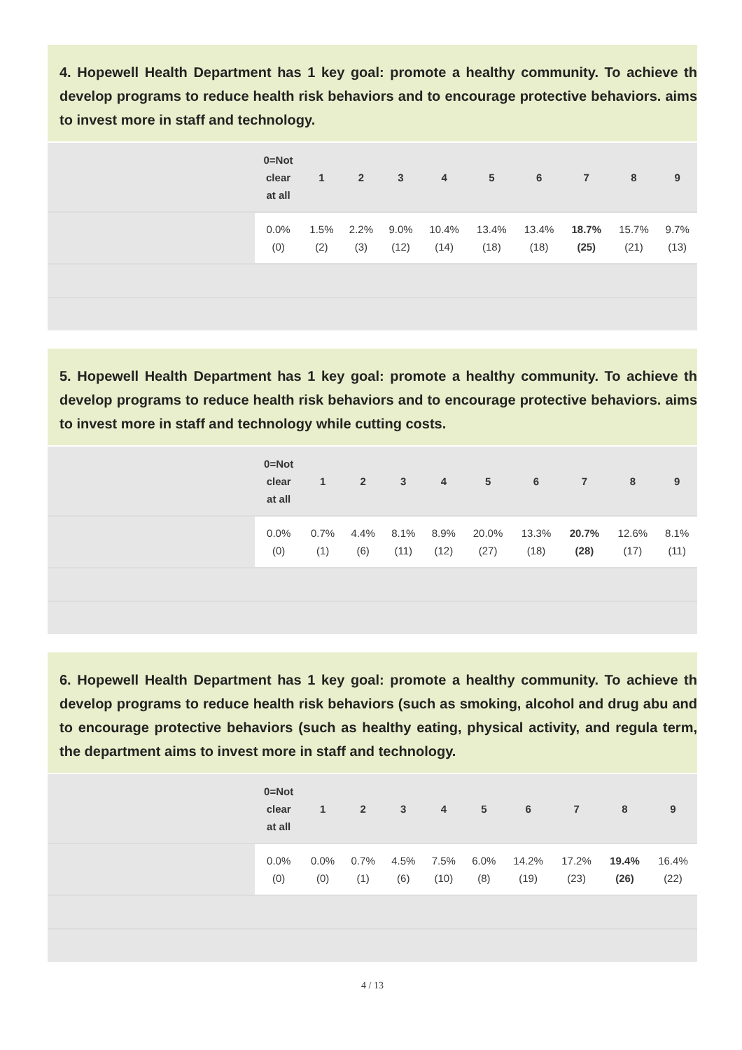4. Hopewell Health Department has 1 key goal: promote a healthy community. To achieve th develop programs to reduce health risk behaviors and to encourage protective behaviors. aims to invest more in staff and technology.
| | 0=Not clear at all | 1 | 2 | 3 | 4 | 5 | 6 | 7 | 8 | 9 |
| | 0.0% (0) | 1.5% (2) | 2.2% (3) | 9.0% (12) | 10.4% (14) | 13.4% (18) | 13.4% (18) | 18.7% (25) | 15.7% (21) | 9.7% (13) |
5. Hopewell Health Department has 1 key goal: promote a healthy community. To achieve th develop programs to reduce health risk behaviors and to encourage protective behaviors. aims to invest more in staff and technology while cutting costs.
| | 0=Not clear at all | 1 | 2 | 3 | 4 | 5 | 6 | 7 | 8 | 9 |
| | 0.0% (0) | 0.7% (1) | 4.4% (6) | 8.1% (11) | 8.9% (12) | 20.0% (27) | 13.3% (18) | 20.7% (28) | 12.6% (17) | 8.1% (11) |
6. Hopewell Health Department has 1 key goal: promote a healthy community. To achieve th develop programs to reduce health risk behaviors (such as smoking, alcohol and drug abu and to encourage protective behaviors (such as healthy eating, physical activity, and regula term, the department aims to invest more in staff and technology.
| | 0=Not clear at all | 1 | 2 | 3 | 4 | 5 | 6 | 7 | 8 | 9 |
| | 0.0% (0) | 0.0% (0) | 0.7% (1) | 4.5% (6) | 7.5% (10) | 6.0% (8) | 14.2% (19) | 17.2% (23) | 19.4% (26) | 16.4% (22) |
4 / 13